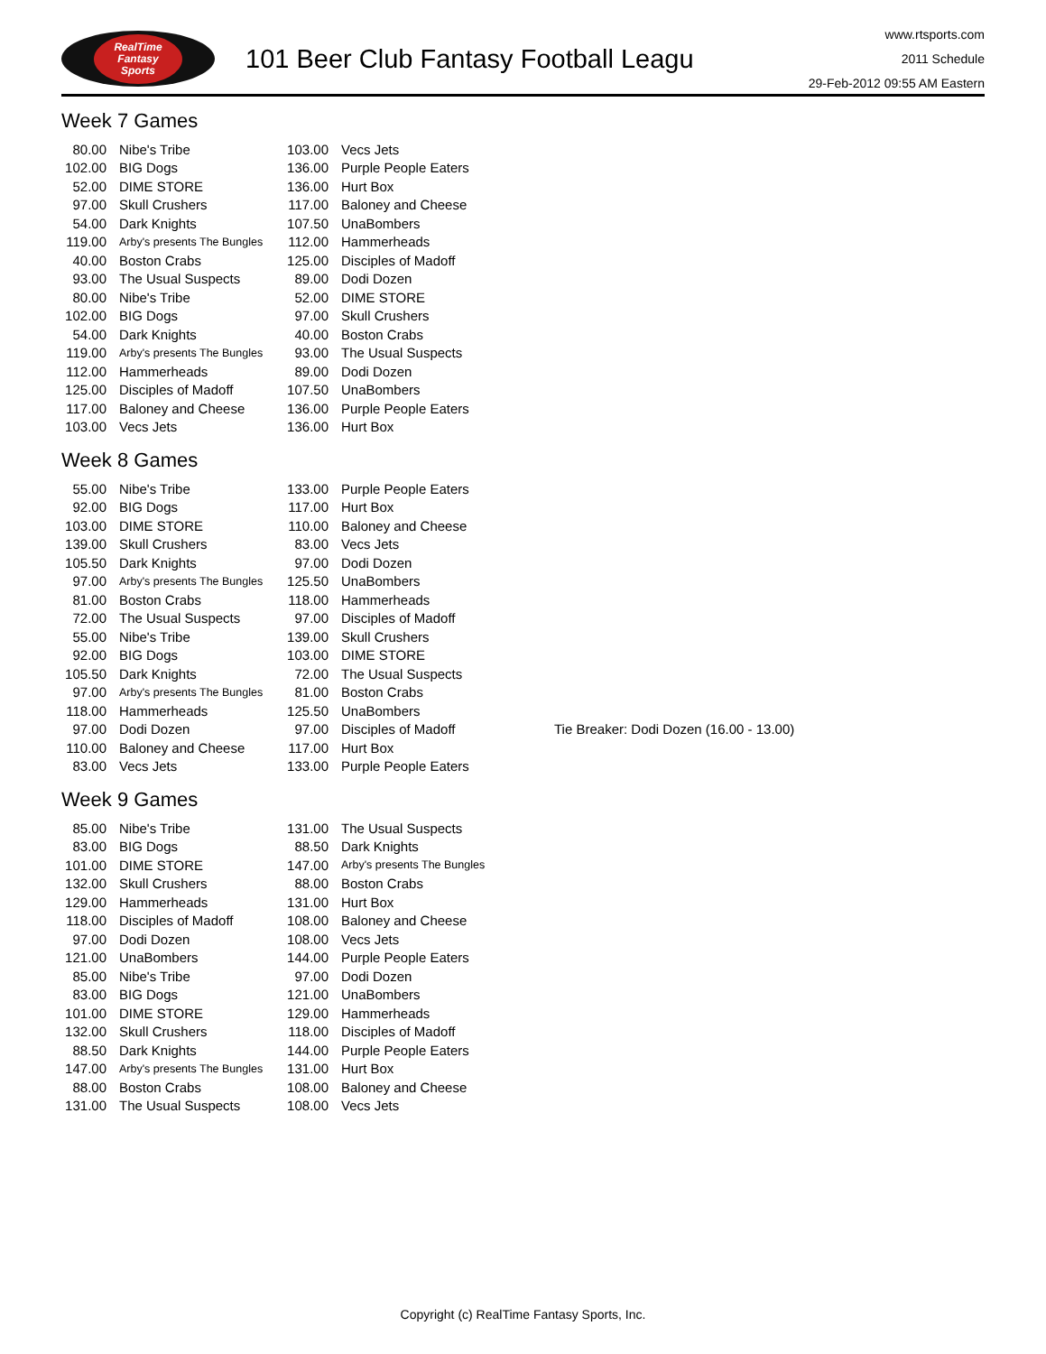RealTime
Fantasy
Sports
101 Beer Club Fantasy Football Leagu
www.rtsports.com
2011 Schedule
29-Feb-2012 09:55 AM Eastern
Week 7 Games
| 80.00 | Nibe's Tribe | 103.00 | Vecs Jets |
| 102.00 | BIG Dogs | 136.00 | Purple People Eaters |
| 52.00 | DIME STORE | 136.00 | Hurt Box |
| 97.00 | Skull Crushers | 117.00 | Baloney and Cheese |
| 54.00 | Dark Knights | 107.50 | UnaBombers |
| 119.00 | Arby's presents The Bungles | 112.00 | Hammerheads |
| 40.00 | Boston Crabs | 125.00 | Disciples of Madoff |
| 93.00 | The Usual Suspects | 89.00 | Dodi Dozen |
| 80.00 | Nibe's Tribe | 52.00 | DIME STORE |
| 102.00 | BIG Dogs | 97.00 | Skull Crushers |
| 54.00 | Dark Knights | 40.00 | Boston Crabs |
| 119.00 | Arby's presents The Bungles | 93.00 | The Usual Suspects |
| 112.00 | Hammerheads | 89.00 | Dodi Dozen |
| 125.00 | Disciples of Madoff | 107.50 | UnaBombers |
| 117.00 | Baloney and Cheese | 136.00 | Purple People Eaters |
| 103.00 | Vecs Jets | 136.00 | Hurt Box |
Week 8 Games
| 55.00 | Nibe's Tribe | 133.00 | Purple People Eaters | |
| 92.00 | BIG Dogs | 117.00 | Hurt Box | |
| 103.00 | DIME STORE | 110.00 | Baloney and Cheese | |
| 139.00 | Skull Crushers | 83.00 | Vecs Jets | |
| 105.50 | Dark Knights | 97.00 | Dodi Dozen | |
| 97.00 | Arby's presents The Bungles | 125.50 | UnaBombers | |
| 81.00 | Boston Crabs | 118.00 | Hammerheads | |
| 72.00 | The Usual Suspects | 97.00 | Disciples of Madoff | |
| 55.00 | Nibe's Tribe | 139.00 | Skull Crushers | |
| 92.00 | BIG Dogs | 103.00 | DIME STORE | |
| 105.50 | Dark Knights | 72.00 | The Usual Suspects | |
| 97.00 | Arby's presents The Bungles | 81.00 | Boston Crabs | |
| 118.00 | Hammerheads | 125.50 | UnaBombers | |
| 97.00 | Dodi Dozen | 97.00 | Disciples of Madoff | Tie Breaker: Dodi Dozen (16.00 - 13.00) |
| 110.00 | Baloney and Cheese | 117.00 | Hurt Box | |
| 83.00 | Vecs Jets | 133.00 | Purple People Eaters | |
Week 9 Games
| 85.00 | Nibe's Tribe | 131.00 | The Usual Suspects |
| 83.00 | BIG Dogs | 88.50 | Dark Knights |
| 101.00 | DIME STORE | 147.00 | Arby's presents The Bungles |
| 132.00 | Skull Crushers | 88.00 | Boston Crabs |
| 129.00 | Hammerheads | 131.00 | Hurt Box |
| 118.00 | Disciples of Madoff | 108.00 | Baloney and Cheese |
| 97.00 | Dodi Dozen | 108.00 | Vecs Jets |
| 121.00 | UnaBombers | 144.00 | Purple People Eaters |
| 85.00 | Nibe's Tribe | 97.00 | Dodi Dozen |
| 83.00 | BIG Dogs | 121.00 | UnaBombers |
| 101.00 | DIME STORE | 129.00 | Hammerheads |
| 132.00 | Skull Crushers | 118.00 | Disciples of Madoff |
| 88.50 | Dark Knights | 144.00 | Purple People Eaters |
| 147.00 | Arby's presents The Bungles | 131.00 | Hurt Box |
| 88.00 | Boston Crabs | 108.00 | Baloney and Cheese |
| 131.00 | The Usual Suspects | 108.00 | Vecs Jets |
Copyright (c) RealTime Fantasy Sports, Inc.